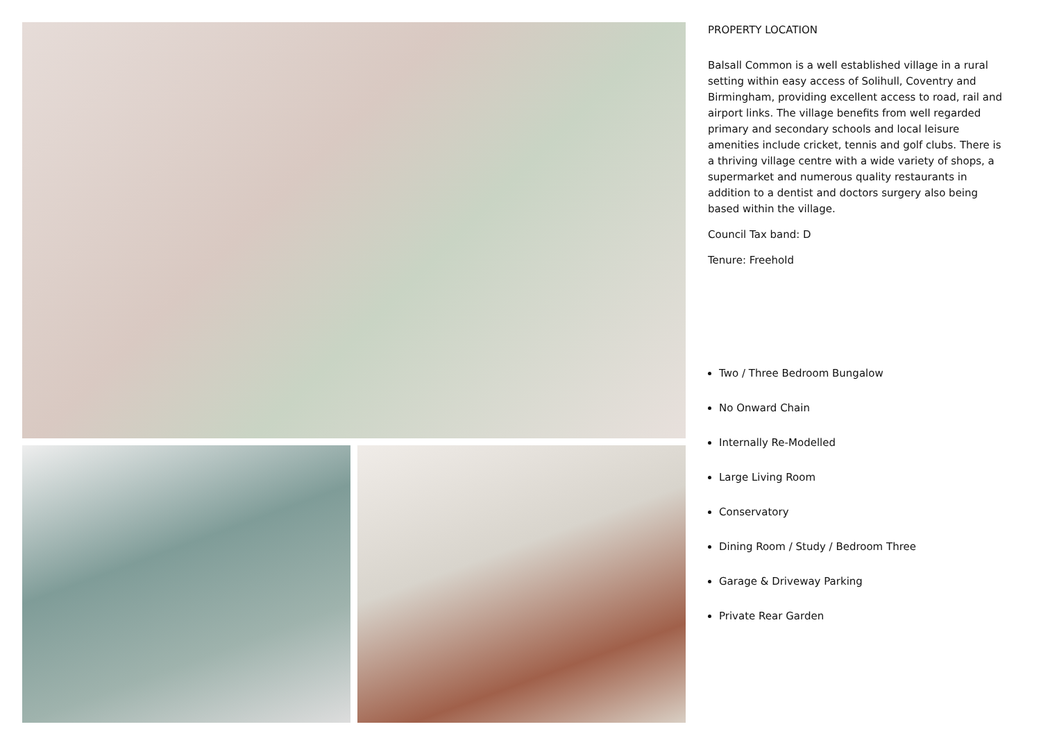PROPERTY LOCATION
Balsall Common is a well established village in a rural setting within easy access of Solihull, Coventry and Birmingham, providing excellent access to road, rail and airport links. The village benefits from well regarded primary and secondary schools and local leisure amenities include cricket, tennis and golf clubs. There is a thriving village centre with a wide variety of shops, a supermarket and numerous quality restaurants in addition to a dentist and doctors surgery also being based within the village.
Council Tax band: D
Tenure: Freehold
Two / Three Bedroom Bungalow
No Onward Chain
Internally Re-Modelled
Large Living Room
Conservatory
Dining Room / Study / Bedroom Three
Garage & Driveway Parking
Private Rear Garden